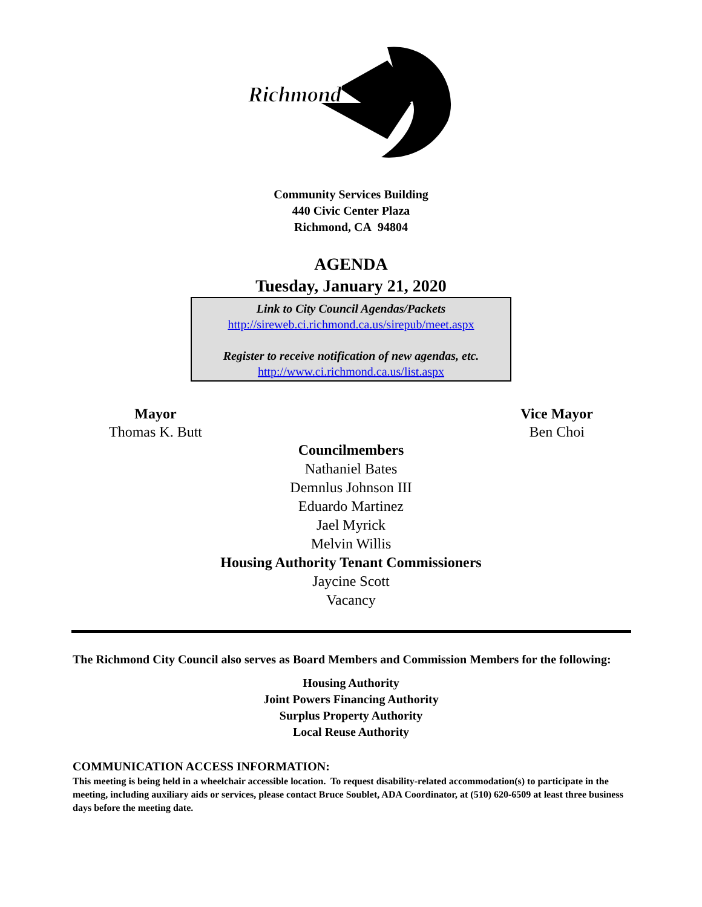Richmond
Community Services Building
440 Civic Center Plaza
Richmond, CA 94804
AGENDA
Tuesday, January 21, 2020
Link to City Council Agendas/Packets
http://sireweb.ci.richmond.ca.us/sirepub/meet.aspx
Register to receive notification of new agendas, etc.
http://www.ci.richmond.ca.us/list.aspx
Mayor
Thomas K. Butt
Vice Mayor
Ben Choi
Councilmembers
Nathaniel Bates
Demnlus Johnson III
Eduardo Martinez
Jael Myrick
Melvin Willis
Housing Authority Tenant Commissioners
Jaycine Scott
Vacancy
The Richmond City Council also serves as Board Members and Commission Members for the following:
Housing Authority
Joint Powers Financing Authority
Surplus Property Authority
Local Reuse Authority
COMMUNICATION ACCESS INFORMATION:
This meeting is being held in a wheelchair accessible location. To request disability-related accommodation(s) to participate in the meeting, including auxiliary aids or services, please contact Bruce Soublet, ADA Coordinator, at (510) 620-6509 at least three business days before the meeting date.